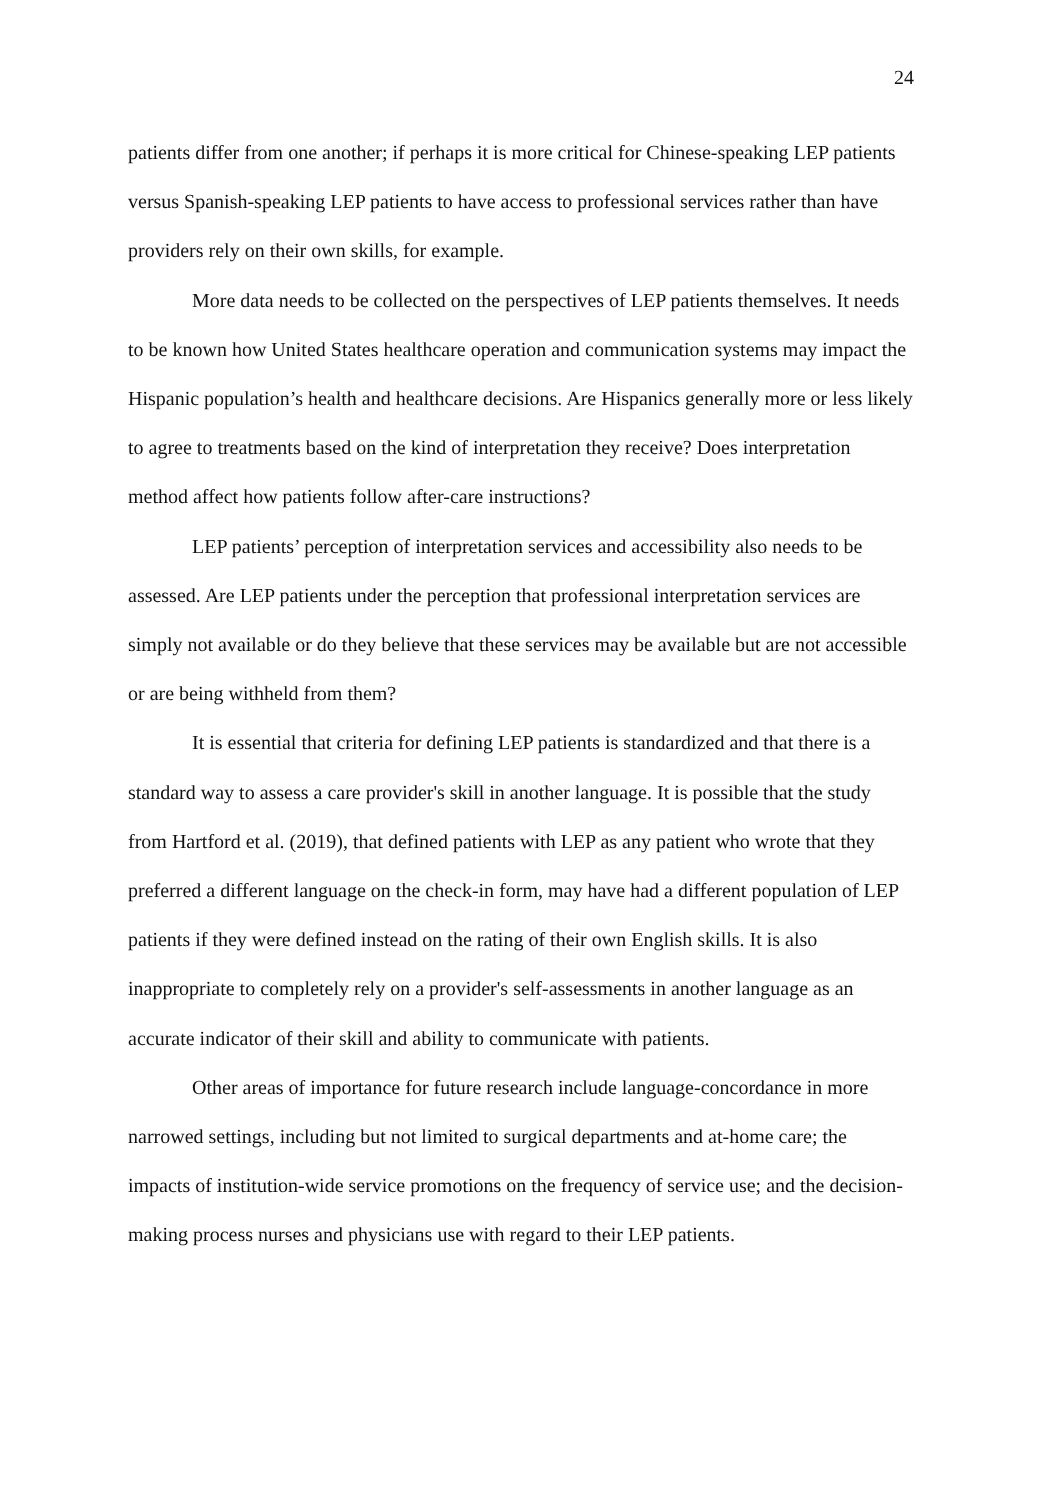24
patients differ from one another; if perhaps it is more critical for Chinese-speaking LEP patients versus Spanish-speaking LEP patients to have access to professional services rather than have providers rely on their own skills, for example.
More data needs to be collected on the perspectives of LEP patients themselves. It needs to be known how United States healthcare operation and communication systems may impact the Hispanic population’s health and healthcare decisions. Are Hispanics generally more or less likely to agree to treatments based on the kind of interpretation they receive? Does interpretation method affect how patients follow after-care instructions?
LEP patients’ perception of interpretation services and accessibility also needs to be assessed. Are LEP patients under the perception that professional interpretation services are simply not available or do they believe that these services may be available but are not accessible or are being withheld from them?
It is essential that criteria for defining LEP patients is standardized and that there is a standard way to assess a care provider's skill in another language. It is possible that the study from Hartford et al. (2019), that defined patients with LEP as any patient who wrote that they preferred a different language on the check-in form, may have had a different population of LEP patients if they were defined instead on the rating of their own English skills. It is also inappropriate to completely rely on a provider's self-assessments in another language as an accurate indicator of their skill and ability to communicate with patients.
Other areas of importance for future research include language-concordance in more narrowed settings, including but not limited to surgical departments and at-home care; the impacts of institution-wide service promotions on the frequency of service use; and the decision-making process nurses and physicians use with regard to their LEP patients.